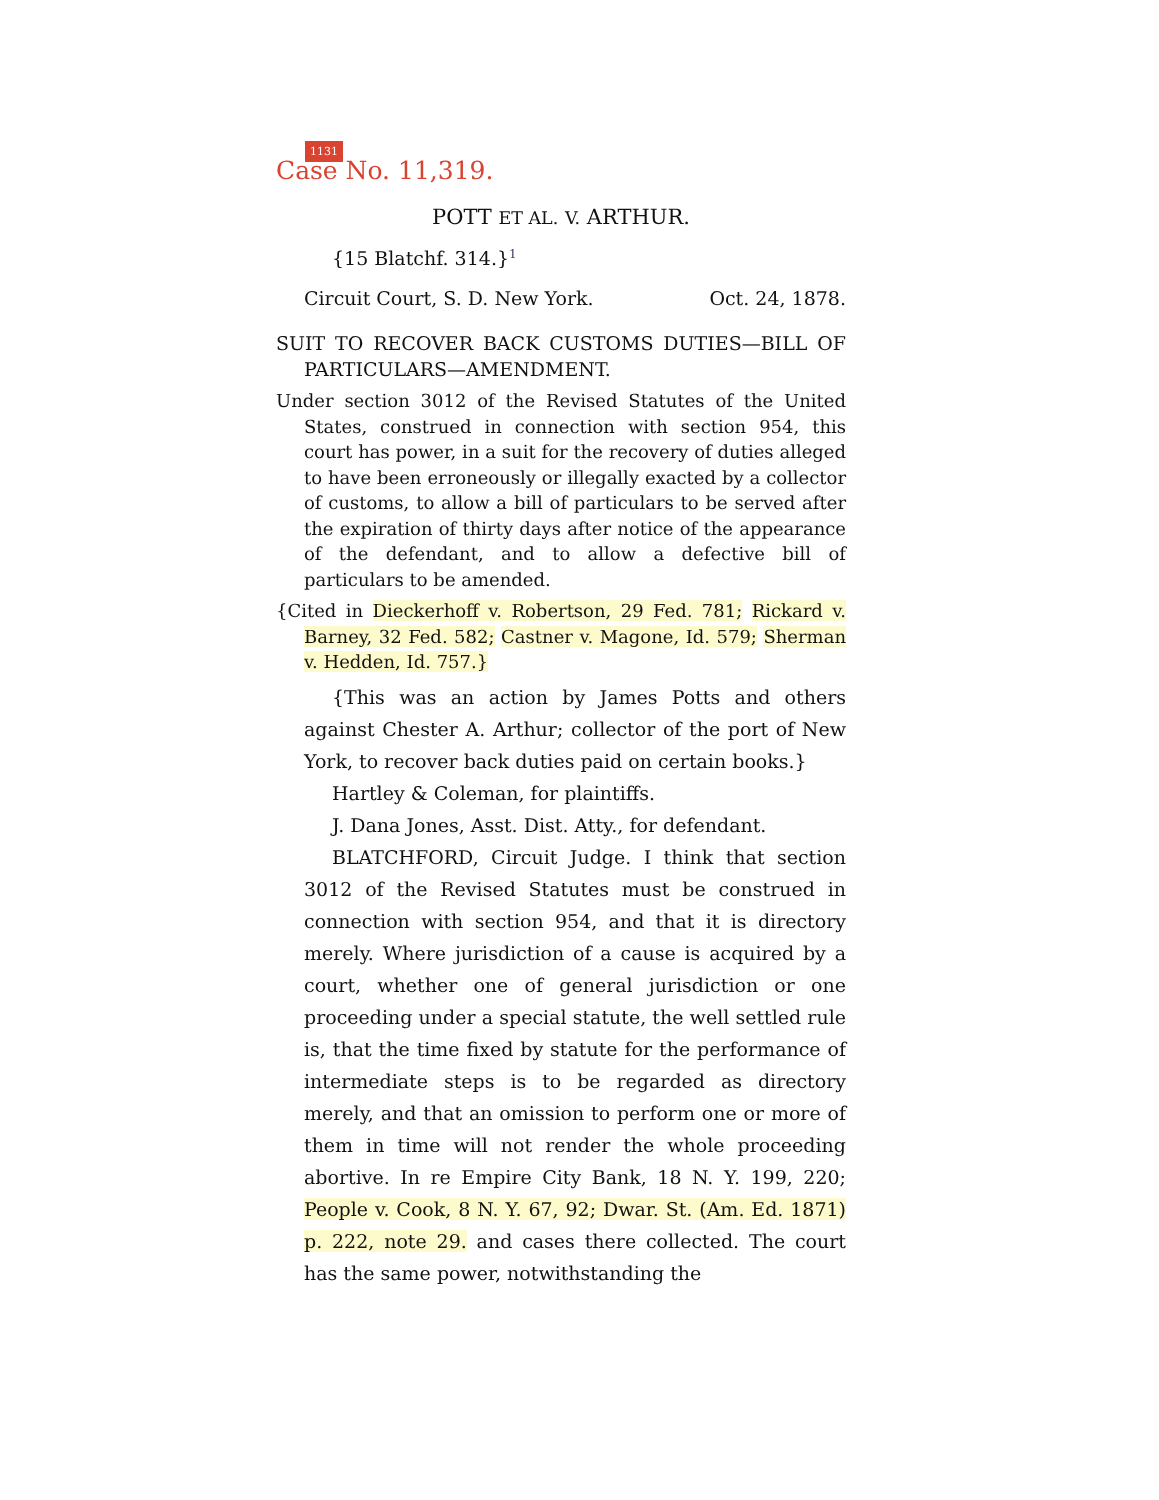1131
Case No. 11,319.
POTT ET AL. V. ARTHUR.
{15 Blatchf. 314.}<sup>1</sup>
Circuit Court, S. D. New York. Oct. 24, 1878.
SUIT TO RECOVER BACK CUSTOMS DUTIES—BILL OF PARTICULARS—AMENDMENT.
Under section 3012 of the Revised Statutes of the United States, construed in connection with section 954, this court has power, in a suit for the recovery of duties alleged to have been erroneously or illegally exacted by a collector of customs, to allow a bill of particulars to be served after the expiration of thirty days after notice of the appearance of the defendant, and to allow a defective bill of particulars to be amended.
{Cited in Dieckerhoff v. Robertson, 29 Fed. 781; Rickard v. Barney, 32 Fed. 582; Castner v. Magone, Id. 579; Sherman v. Hedden, Id. 757.}
{This was an action by James Potts and others against Chester A. Arthur; collector of the port of New York, to recover back duties paid on certain books.}
Hartley & Coleman, for plaintiffs.
J. Dana Jones, Asst. Dist. Atty., for defendant.
BLATCHFORD, Circuit Judge. I think that section 3012 of the Revised Statutes must be construed in connection with section 954, and that it is directory merely. Where jurisdiction of a cause is acquired by a court, whether one of general jurisdiction or one proceeding under a special statute, the well settled rule is, that the time fixed by statute for the performance of intermediate steps is to be regarded as directory merely, and that an omission to perform one or more of them in time will not render the whole proceeding abortive. In re Empire City Bank, 18 N. Y. 199, 220; People v. Cook, 8 N. Y. 67, 92; Dwar. St. (Am. Ed. 1871) p. 222, note 29. and cases there collected. The court has the same power, notwithstanding the